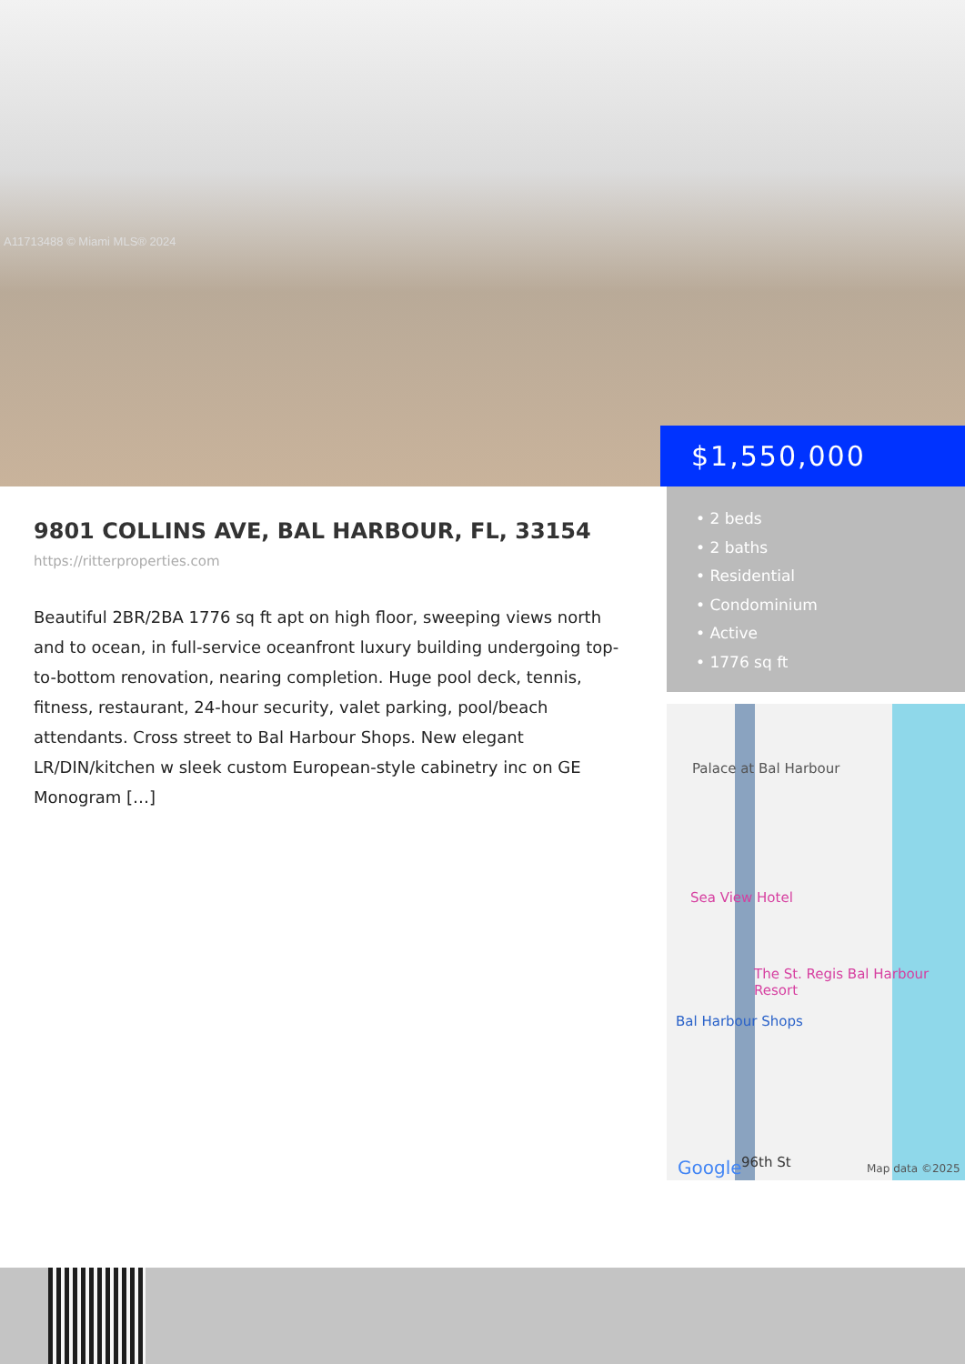A11713488 © Miami MLS® 2024
$1,550,000
9801 COLLINS AVE, BAL HARBOUR, FL, 33154
https://ritterproperties.com
Beautiful 2BR/2BA 1776 sq ft apt on high floor, sweeping views north and to ocean, in full-service oceanfront luxury building undergoing top-to-bottom renovation, nearing completion. Huge pool deck, tennis, fitness, restaurant, 24-hour security, valet parking, pool/beach attendants. Cross street to Bal Harbour Shops. New elegant LR/DIN/kitchen w sleek custom European-style cabinetry inc on GE Monogram […]
• 2 beds
• 2 baths
• Residential
• Condominium
• Active
• 1776 sq ft
Palace at Bal Harbour
Sea View Hotel
The St. Regis Bal Harbour Resort
Bal Harbour Shops
Google 96th St Map data ©2025